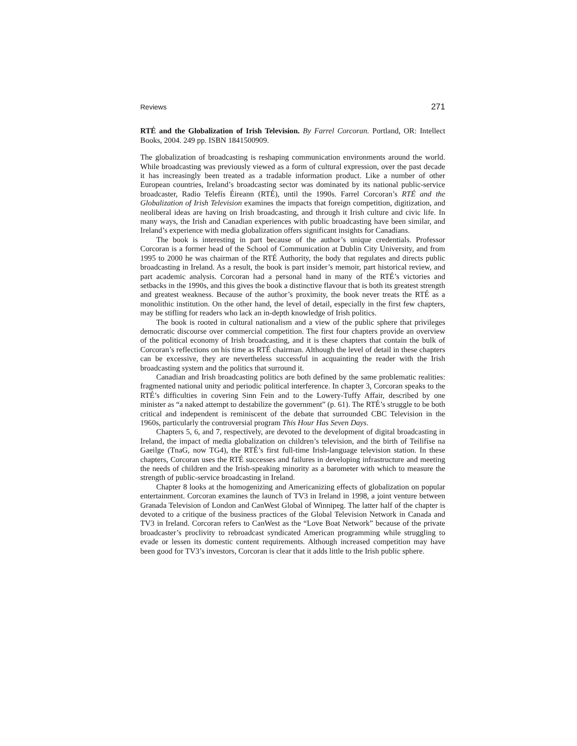Reviews 271
RTÉ and the Globalization of Irish Television. By Farrel Corcoran. Portland, OR: Intellect Books, 2004. 249 pp. ISBN 1841500909.
The globalization of broadcasting is reshaping communication environments around the world. While broadcasting was previously viewed as a form of cultural expression, over the past decade it has increasingly been treated as a tradable information product. Like a number of other European countries, Ireland’s broadcasting sector was dominated by its national public-service broadcaster, Radio Telefís Éireann (RTÉ), until the 1990s. Farrel Corcoran’s RTÉ and the Globalization of Irish Television examines the impacts that foreign competition, digitization, and neoliberal ideas are having on Irish broadcasting, and through it Irish culture and civic life. In many ways, the Irish and Canadian experiences with public broadcasting have been similar, and Ireland’s experience with media globalization offers significant insights for Canadians.
The book is interesting in part because of the author’s unique credentials. Professor Corcoran is a former head of the School of Communication at Dublin City University, and from 1995 to 2000 he was chairman of the RTÉ Authority, the body that regulates and directs public broadcasting in Ireland. As a result, the book is part insider’s memoir, part historical review, and part academic analysis. Corcoran had a personal hand in many of the RTÉ’s victories and setbacks in the 1990s, and this gives the book a distinctive flavour that is both its greatest strength and greatest weakness. Because of the author’s proximity, the book never treats the RTÉ as a monolithic institution. On the other hand, the level of detail, especially in the first few chapters, may be stifling for readers who lack an in-depth knowledge of Irish politics.
The book is rooted in cultural nationalism and a view of the public sphere that privileges democratic discourse over commercial competition. The first four chapters provide an overview of the political economy of Irish broadcasting, and it is these chapters that contain the bulk of Corcoran’s reflections on his time as RTÉ chairman. Although the level of detail in these chapters can be excessive, they are nevertheless successful in acquainting the reader with the Irish broadcasting system and the politics that surround it.
Canadian and Irish broadcasting politics are both defined by the same problematic realities: fragmented national unity and periodic political interference. In chapter 3, Corcoran speaks to the RTÉ’s difficulties in covering Sinn Fein and to the Lowery-Tuffy Affair, described by one minister as “a naked attempt to destabilize the government” (p. 61). The RTÉ’s struggle to be both critical and independent is reminiscent of the debate that surrounded CBC Television in the 1960s, particularly the controversial program This Hour Has Seven Days.
Chapters 5, 6, and 7, respectively, are devoted to the development of digital broadcasting in Ireland, the impact of media globalization on children’s television, and the birth of Teilifíse na Gaeilge (TnaG, now TG4), the RTÉ’s first full-time Irish-language television station. In these chapters, Corcoran uses the RTÉ successes and failures in developing infrastructure and meeting the needs of children and the Irish-speaking minority as a barometer with which to measure the strength of public-service broadcasting in Ireland.
Chapter 8 looks at the homogenizing and Americanizing effects of globalization on popular entertainment. Corcoran examines the launch of TV3 in Ireland in 1998, a joint venture between Granada Television of London and CanWest Global of Winnipeg. The latter half of the chapter is devoted to a critique of the business practices of the Global Television Network in Canada and TV3 in Ireland. Corcoran refers to CanWest as the “Love Boat Network” because of the private broadcaster’s proclivity to rebroadcast syndicated American programming while struggling to evade or lessen its domestic content requirements. Although increased competition may have been good for TV3’s investors, Corcoran is clear that it adds little to the Irish public sphere.